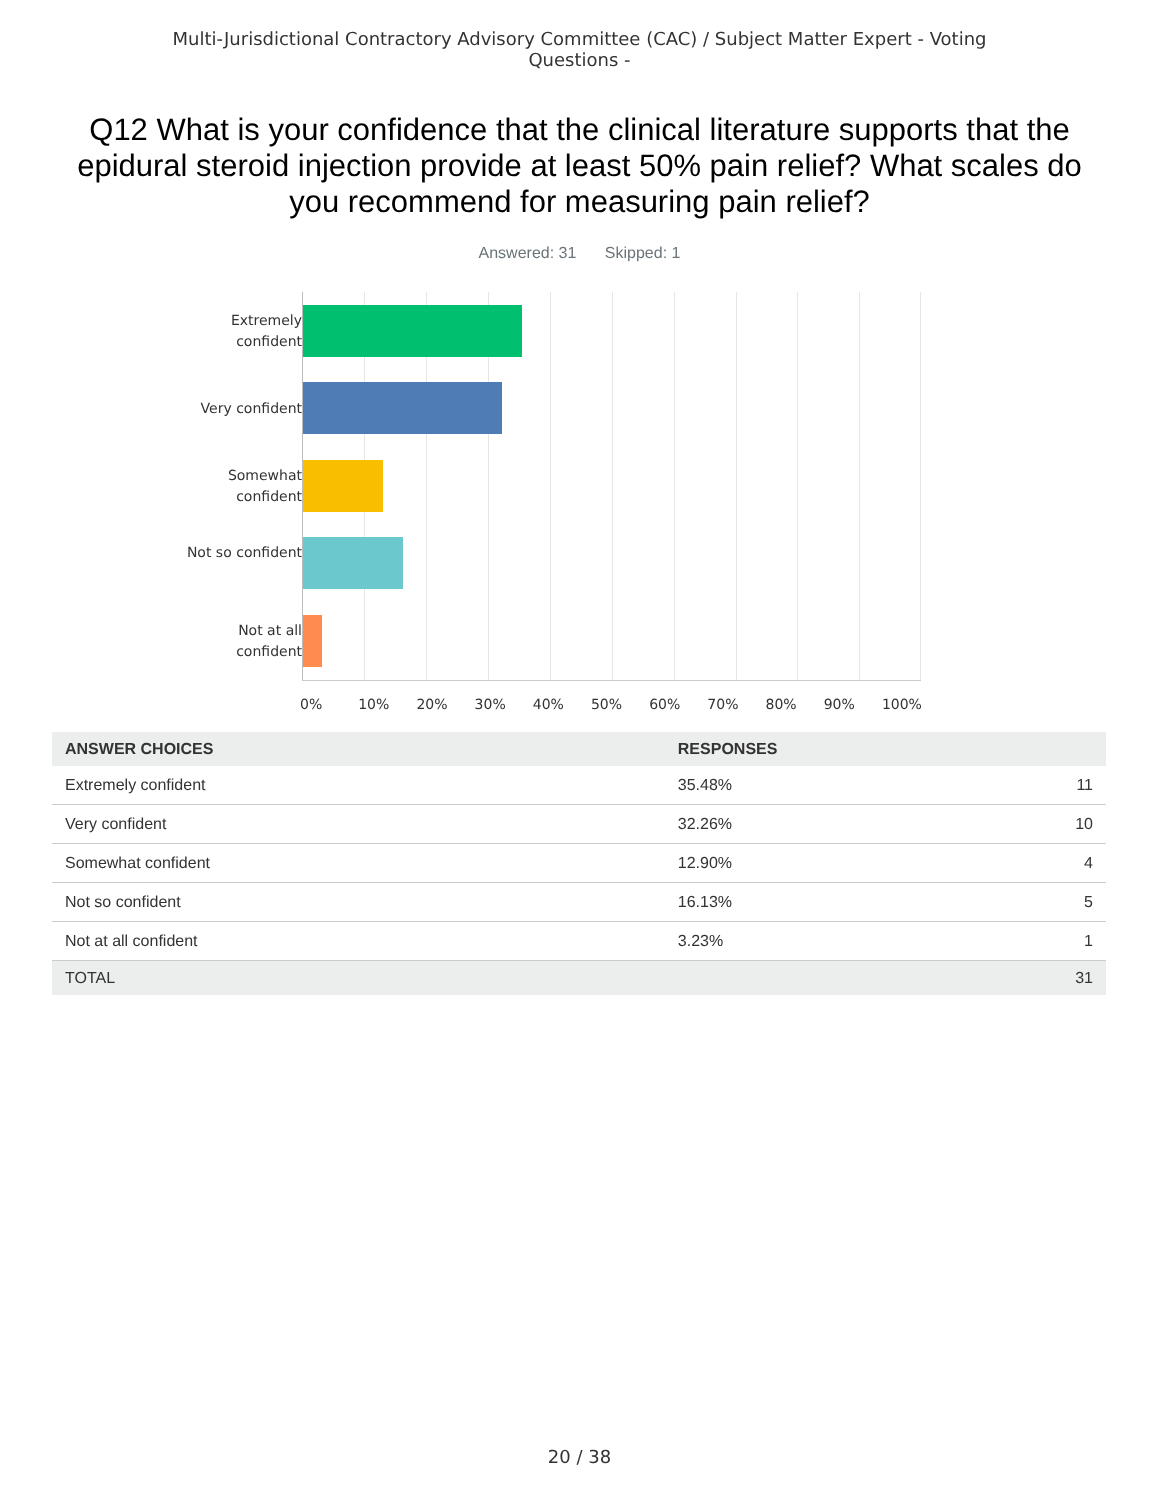Multi-Jurisdictional Contractory Advisory Committee (CAC) / Subject Matter Expert - Voting Questions -
Q12 What is your confidence that the clinical literature supports that the epidural steroid injection provide at least 50% pain relief? What scales do you recommend for measuring pain relief?
Answered: 31 Skipped: 1
Extremely confident
Very confident
Somewhat confident
Not so confident
Not at all confident
0% 10% 20% 30% 40% 50% 60% 70% 80% 90% 100%
| ANSWER CHOICES | RESPONSES | |
| --- | --- | --- |
| Extremely confident | 35.48% | 11 |
| Very confident | 32.26% | 10 |
| Somewhat confident | 12.90% | 4 |
| Not so confident | 16.13% | 5 |
| Not at all confident | 3.23% | 1 |
| TOTAL | | 31 |
20 / 38